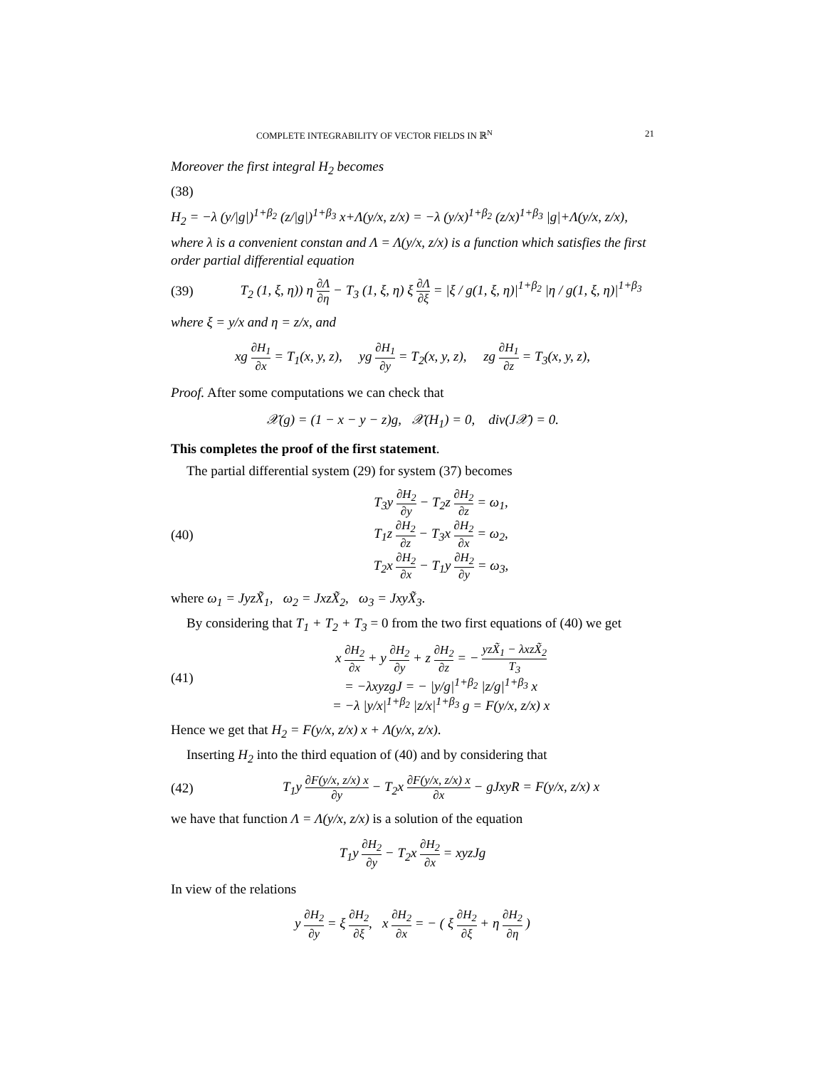COMPLETE INTEGRABILITY OF VECTOR FIELDS IN ℝ<sup>N</sup> 21
Moreover the first integral H<sub>2</sub> becomes
(38)
H<sub>2</sub> = −λ (y/|g|)<sup>1+β<sub>2</sub></sup> (z/|g|)<sup>1+β<sub>3</sub></sup> x+Λ(y/x, z/x) = −λ (y/x)<sup>1+β<sub>2</sub></sup> (z/x)<sup>1+β<sub>3</sub></sup> |g|+Λ(y/x, z/x),
where λ is a convenient constan and Λ = Λ(y/x, z/x) is a function which satisfies the first order partial differential equation
(39) T<sub>2</sub> (1, ξ, η)) η ∂Λ ∂η − T<sub>3</sub> (1, ξ, η) ξ ∂Λ ∂ξ = |ξ / g(1, ξ, η)|<sup>1+β<sub>2</sub></sup> |η / g(1, ξ, η)|<sup>1+β<sub>3</sub></sup>
where ξ = y/x and η = z/x, and
xg ∂H<sub>1</sub> ∂x = T<sub>1</sub>(x, y, z), yg ∂H<sub>1</sub> ∂y = T<sub>2</sub>(x, y, z), zg ∂H<sub>1</sub> ∂z = T<sub>3</sub>(x, y, z),
Proof. After some computations we can check that
𝒳(g) = (1 − x − y − z)g, 𝒳(H<sub>1</sub>) = 0, div(J𝒳) = 0.
This completes the proof of the first statement.
The partial differential system (29) for system (37) becomes
(40) T<sub>3</sub>y ∂H<sub>2</sub> ∂y − T<sub>2</sub>z ∂H<sub>2</sub> ∂z = ω<sub>1</sub>,
T<sub>1</sub>z ∂H<sub>2</sub> ∂z − T<sub>3</sub>x ∂H<sub>2</sub> ∂x = ω<sub>2</sub>,
T<sub>2</sub>x ∂H<sub>2</sub> ∂x − T<sub>1</sub>y ∂H<sub>2</sub> ∂y = ω<sub>3</sub>,
where ω<sub>1</sub> = JyzX̃<sub>1</sub>, ω<sub>2</sub> = JxzX̃<sub>2</sub>, ω<sub>3</sub> = JxyX̃<sub>3</sub>.
By considering that T<sub>1</sub> + T<sub>2</sub> + T<sub>3</sub> = 0 from the two first equations of (40) we get
(41) x ∂H<sub>2</sub> ∂x + y ∂H<sub>2</sub> ∂y + z ∂H<sub>2</sub> ∂z = − yzX̃<sub>1</sub> − λxzX̃<sub>2</sub> T<sub>3</sub>
= −λxyzgJ = − |y/g|<sup>1+β<sub>2</sub></sup> |z/g|<sup>1+β<sub>3</sub></sup> x
= −λ |y/x|<sup>1+β<sub>2</sub></sup> |z/x|<sup>1+β<sub>3</sub></sup> g = F(y/x, z/x) x
Hence we get that H<sub>2</sub> = F(y/x, z/x) x + Λ(y/x, z/x).
Inserting H<sub>2</sub> into the third equation of (40) and by considering that
(42) T<sub>1</sub>y ∂F(y/x, z/x) x ∂y − T<sub>2</sub>x ∂F(y/x, z/x) x ∂x − gJxyR = F(y/x, z/x) x
we have that function Λ = Λ(y/x, z/x) is a solution of the equation
T<sub>1</sub>y ∂H<sub>2</sub> ∂y − T<sub>2</sub>x ∂H<sub>2</sub> ∂x = xyzJg
In view of the relations
y ∂H<sub>2</sub> ∂y = ξ ∂H<sub>2</sub> ∂ξ, x ∂H<sub>2</sub> ∂x = − ( ξ ∂H<sub>2</sub> ∂ξ + η ∂H<sub>2</sub> ∂η )